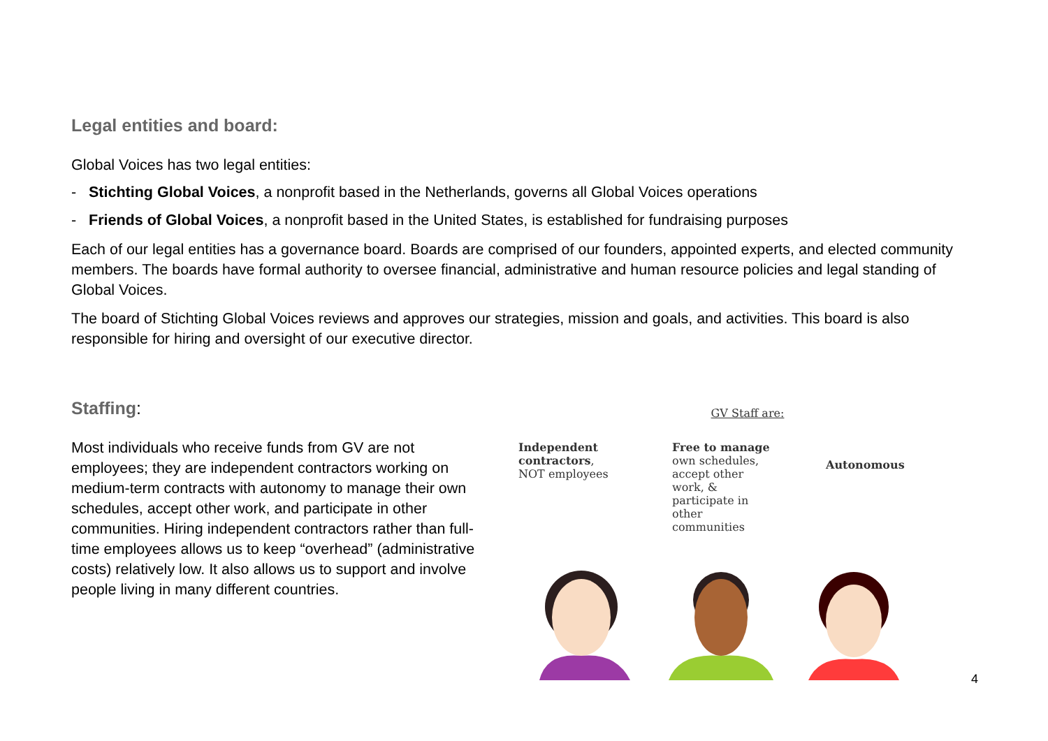Legal entities and board:
Global Voices has two legal entities:
- Stichting Global Voices, a nonprofit based in the Netherlands, governs all Global Voices operations
- Friends of Global Voices, a nonprofit based in the United States, is established for fundraising purposes
Each of our legal entities has a governance board. Boards are comprised of our founders, appointed experts, and elected community members. The boards have formal authority to oversee financial, administrative and human resource policies and legal standing of Global Voices.
The board of Stichting Global Voices reviews and approves our strategies, mission and goals, and activities. This board is also responsible for hiring and oversight of our executive director.
Staffing:
Most individuals who receive funds from GV are not employees; they are independent contractors working on medium-term contracts with autonomy to manage their own schedules, accept other work, and participate in other communities. Hiring independent contractors rather than full-time employees allows us to keep “overhead” (administrative costs) relatively low. It also allows us to support and involve people living in many different countries.
GV Staff are:
Independent contractors, NOT employees
Free to manage own schedules, accept other work, & participate in other communities
Autonomous
4